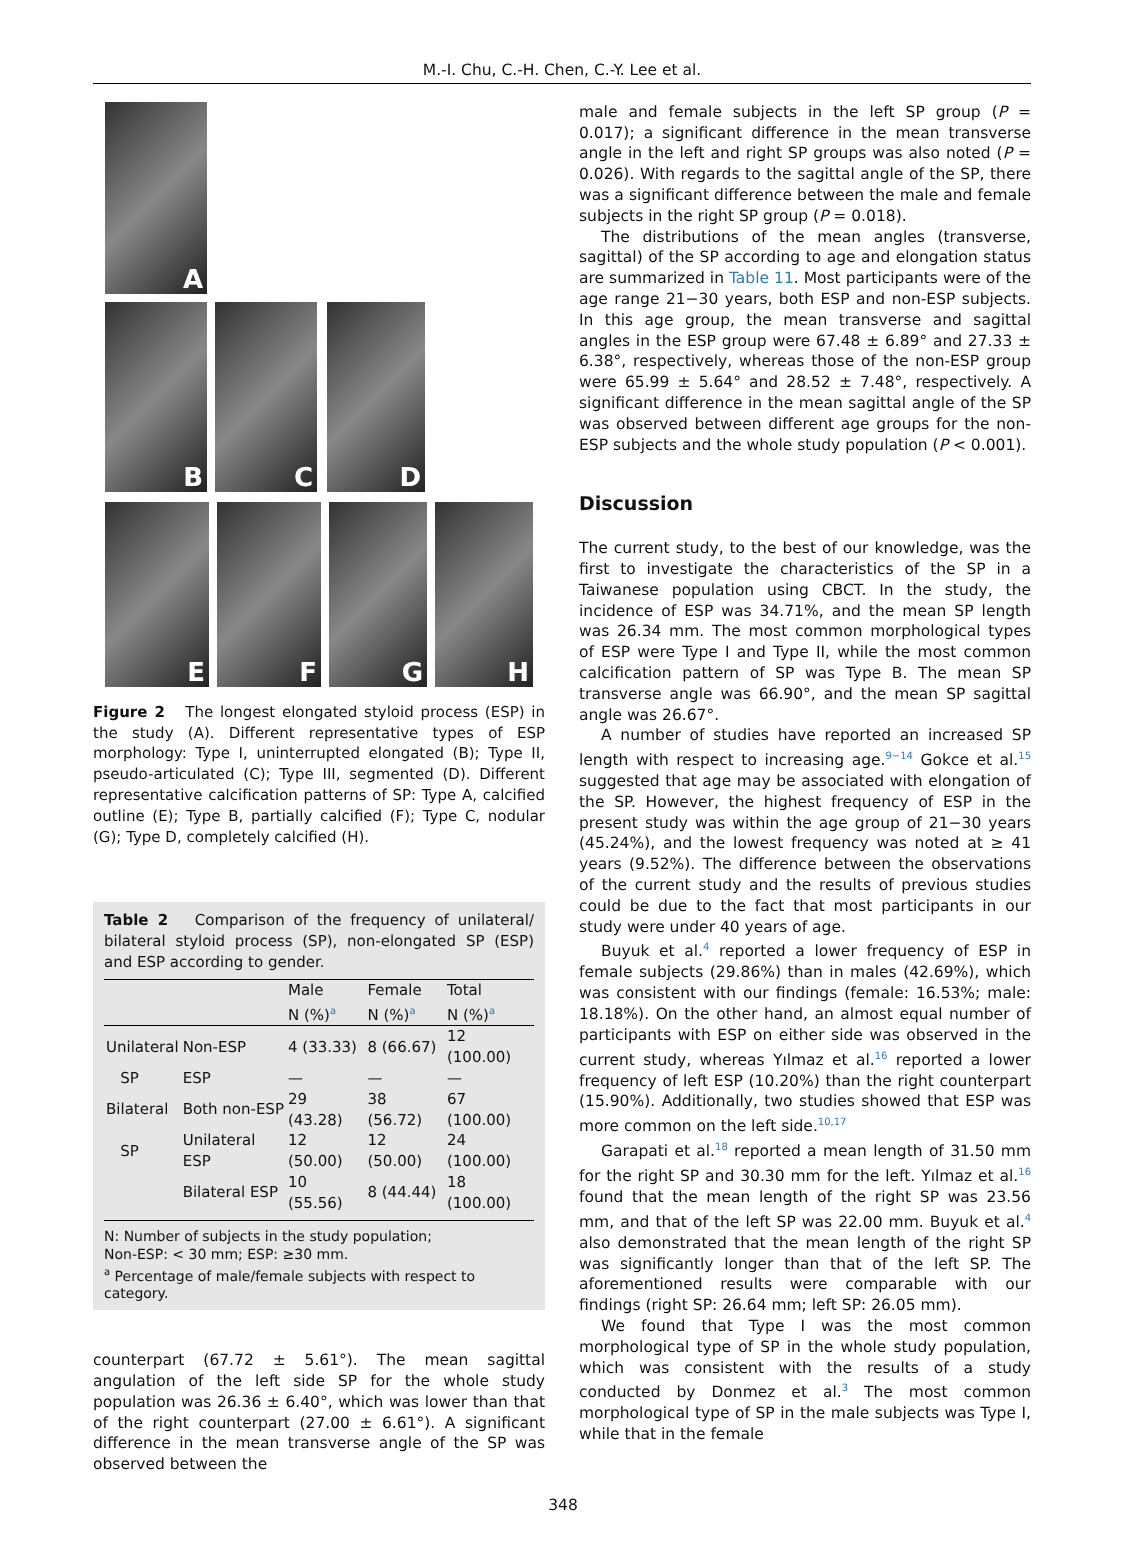M.-I. Chu, C.-H. Chen, C.-Y. Lee et al.
A
B C D
E F G H
Figure 2 The longest elongated styloid process (ESP) in the study (A). Different representative types of ESP morphology: Type I, uninterrupted elongated (B); Type II, pseudo-articulated (C); Type III, segmented (D). Different representative calcification patterns of SP: Type A, calcified outline (E); Type B, partially calcified (F); Type C, nodular (G); Type D, completely calcified (H).
Table 2 Comparison of the frequency of unilateral/ bilateral styloid process (SP), non-elongated SP (ESP) and ESP according to gender.
| | | Male | Female | Total |
| --- | --- | --- | --- | --- |
| | | N (%)<sup>a</sup> | N (%)<sup>a</sup> | N (%)<sup>a</sup> |
| Unilateral | Non-ESP | 4 (33.33) | 8 (66.67) | 12 (100.00) |
| SP | ESP | — | — | — |
| Bilateral | Both non-ESP | 29 (43.28) | 38 (56.72) | 67 (100.00) |
| SP | Unilateral ESP | 12 (50.00) | 12 (50.00) | 24 (100.00) |
| | Bilateral ESP | 10 (55.56) | 8 (44.44) | 18 (100.00) |
N: Number of subjects in the study population;
Non-ESP: < 30 mm; ESP: ≥30 mm.
<sup>a</sup> Percentage of male/female subjects with respect to category.
counterpart (67.72 ± 5.61°). The mean sagittal angulation of the left side SP for the whole study population was 26.36 ± 6.40°, which was lower than that of the right counterpart (27.00 ± 6.61°). A significant difference in the mean transverse angle of the SP was observed between the
male and female subjects in the left SP group (P = 0.017); a significant difference in the mean transverse angle in the left and right SP groups was also noted (P = 0.026). With regards to the sagittal angle of the SP, there was a significant difference between the male and female subjects in the right SP group (P = 0.018).
The distributions of the mean angles (transverse, sagittal) of the SP according to age and elongation status are summarized in Table 11. Most participants were of the age range 21−30 years, both ESP and non-ESP subjects. In this age group, the mean transverse and sagittal angles in the ESP group were 67.48 ± 6.89° and 27.33 ± 6.38°, respectively, whereas those of the non-ESP group were 65.99 ± 5.64° and 28.52 ± 7.48°, respectively. A significant difference in the mean sagittal angle of the SP was observed between different age groups for the non-ESP subjects and the whole study population (P < 0.001).
Discussion
The current study, to the best of our knowledge, was the first to investigate the characteristics of the SP in a Taiwanese population using CBCT. In the study, the incidence of ESP was 34.71%, and the mean SP length was 26.34 mm. The most common morphological types of ESP were Type I and Type II, while the most common calcification pattern of SP was Type B. The mean SP transverse angle was 66.90°, and the mean SP sagittal angle was 26.67°.
A number of studies have reported an increased SP length with respect to increasing age.<sup>9−14</sup> Gokce et al.<sup>15</sup> suggested that age may be associated with elongation of the SP. However, the highest frequency of ESP in the present study was within the age group of 21−30 years (45.24%), and the lowest frequency was noted at ≥ 41 years (9.52%). The difference between the observations of the current study and the results of previous studies could be due to the fact that most participants in our study were under 40 years of age.
Buyuk et al.<sup>4</sup> reported a lower frequency of ESP in female subjects (29.86%) than in males (42.69%), which was consistent with our findings (female: 16.53%; male: 18.18%). On the other hand, an almost equal number of participants with ESP on either side was observed in the current study, whereas Yılmaz et al.<sup>16</sup> reported a lower frequency of left ESP (10.20%) than the right counterpart (15.90%). Additionally, two studies showed that ESP was more common on the left side.<sup>10,17</sup>
Garapati et al.<sup>18</sup> reported a mean length of 31.50 mm for the right SP and 30.30 mm for the left. Yılmaz et al.<sup>16</sup> found that the mean length of the right SP was 23.56 mm, and that of the left SP was 22.00 mm. Buyuk et al.<sup>4</sup> also demonstrated that the mean length of the right SP was significantly longer than that of the left SP. The aforementioned results were comparable with our findings (right SP: 26.64 mm; left SP: 26.05 mm).
We found that Type I was the most common morphological type of SP in the whole study population, which was consistent with the results of a study conducted by Donmez et al.<sup>3</sup> The most common morphological type of SP in the male subjects was Type I, while that in the female
348